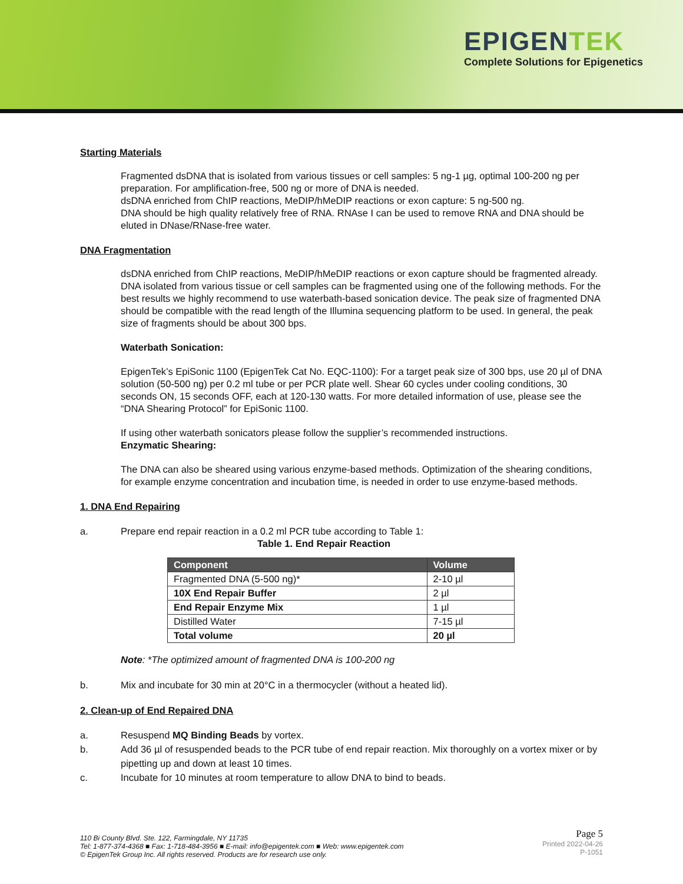EPIGENTEK
Complete Solutions for Epigenetics
Starting Materials
Fragmented dsDNA that is isolated from various tissues or cell samples: 5 ng-1 µg, optimal 100-200 ng per preparation. For amplification-free, 500 ng or more of DNA is needed.
dsDNA enriched from ChIP reactions, MeDIP/hMeDIP reactions or exon capture: 5 ng-500 ng.
DNA should be high quality relatively free of RNA. RNAse I can be used to remove RNA and DNA should be eluted in DNase/RNase-free water.
DNA Fragmentation
dsDNA enriched from ChIP reactions, MeDIP/hMeDIP reactions or exon capture should be fragmented already. DNA isolated from various tissue or cell samples can be fragmented using one of the following methods. For the best results we highly recommend to use waterbath-based sonication device. The peak size of fragmented DNA should be compatible with the read length of the Illumina sequencing platform to be used. In general, the peak size of fragments should be about 300 bps.
Waterbath Sonication:
EpigenTek’s EpiSonic 1100 (EpigenTek Cat No. EQC-1100): For a target peak size of 300 bps, use 20 µl of DNA solution (50-500 ng) per 0.2 ml tube or per PCR plate well. Shear 60 cycles under cooling conditions, 30 seconds ON, 15 seconds OFF, each at 120-130 watts. For more detailed information of use, please see the “DNA Shearing Protocol” for EpiSonic 1100.
If using other waterbath sonicators please follow the supplier’s recommended instructions.
Enzymatic Shearing:
The DNA can also be sheared using various enzyme-based methods. Optimization of the shearing conditions, for example enzyme concentration and incubation time, is needed in order to use enzyme-based methods.
1. DNA End Repairing
a. Prepare end repair reaction in a 0.2 ml PCR tube according to Table 1:
Table 1. End Repair Reaction
| Component | Volume |
| --- | --- |
| Fragmented DNA (5-500 ng)* | 2-10 µl |
| 10X End Repair Buffer | 2 µl |
| End Repair Enzyme Mix | 1 µl |
| Distilled Water | 7-15 µl |
| Total volume | 20 µl |
Note: *The optimized amount of fragmented DNA is 100-200 ng
b. Mix and incubate for 30 min at 20°C in a thermocycler (without a heated lid).
2. Clean-up of End Repaired DNA
a. Resuspend MQ Binding Beads by vortex.
b. Add 36 µl of resuspended beads to the PCR tube of end repair reaction. Mix thoroughly on a vortex mixer or by pipetting up and down at least 10 times.
c. Incubate for 10 minutes at room temperature to allow DNA to bind to beads.
110 Bi County Blvd. Ste. 122, Farmingdale, NY 11735
Tel: 1-877-374-4368 ■ Fax: 1-718-484-3956 ■ E-mail: info@epigentek.com ■ Web: www.epigentek.com
© EpigenTek Group Inc. All rights reserved. Products are for research use only.
Page 5
Printed 2022-04-26
P-1051